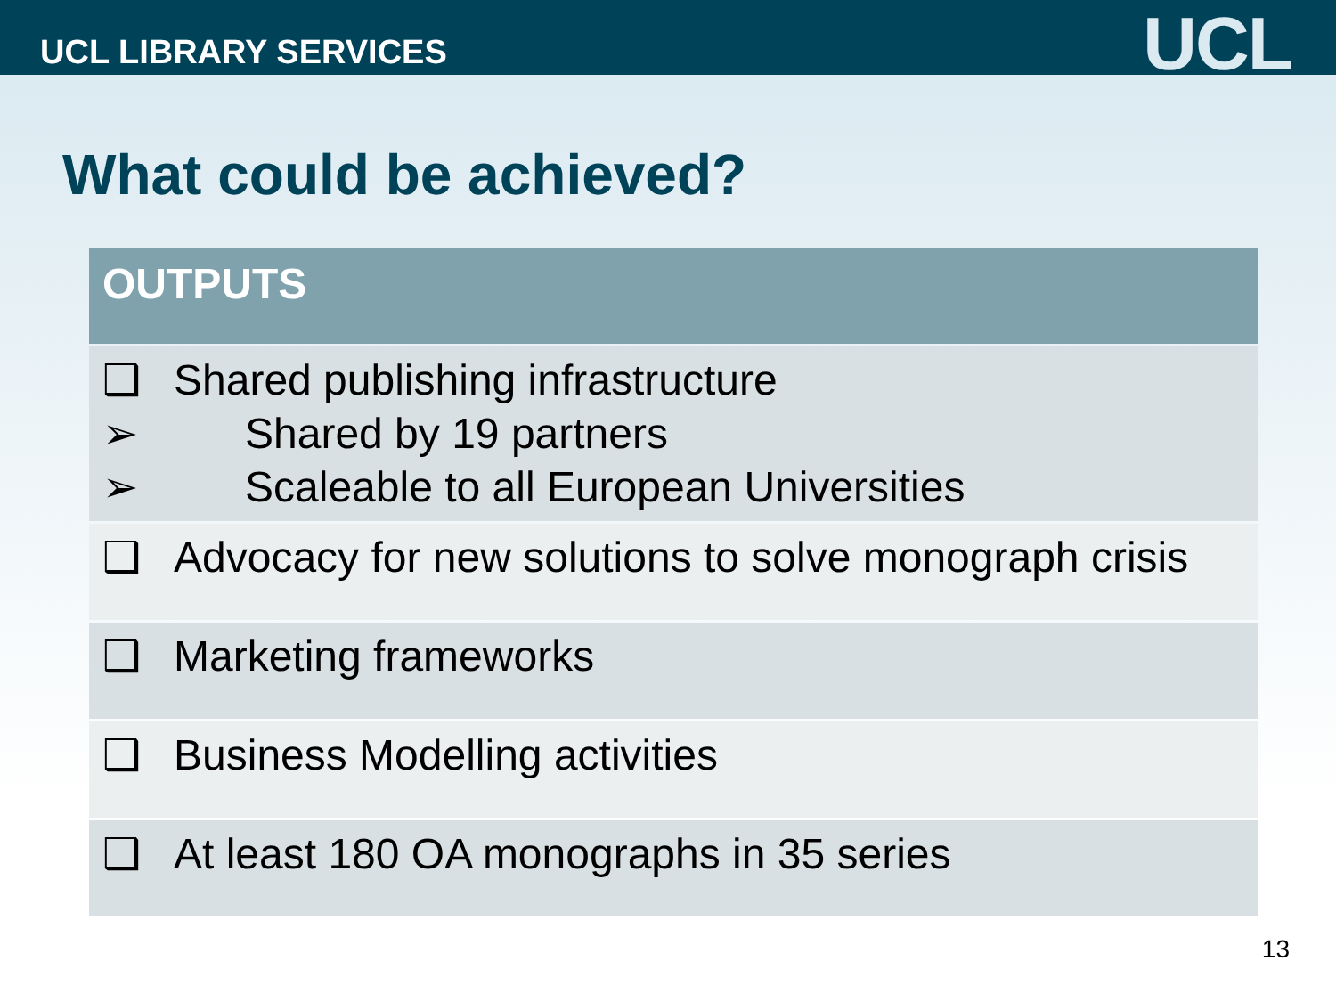UCL LIBRARY SERVICES
UCL
What could be achieved?
| OUTPUTS |
| --- |
| ❑ Shared publishing infrastructure ➢ Shared by 19 partners ➢ Scaleable to all European Universities |
| ❑ Advocacy for new solutions to solve monograph crisis |
| ❑ Marketing frameworks |
| ❑ Business Modelling activities |
| ❑ At least 180 OA monographs in 35 series |
13